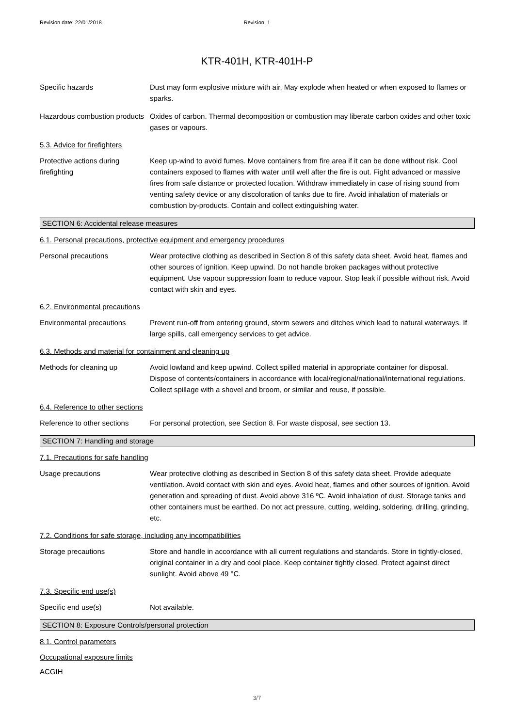Revision date: 22/01/2018 Revision: 1
KTR-401H, KTR-401H-P
Specific hazards Dust may form explosive mixture with air. May explode when heated or when exposed to flames or sparks.
Hazardous combustion products
Oxides of carbon. Thermal decomposition or combustion may liberate carbon oxides and other toxic gases or vapours.
5.3. Advice for firefighters
Protective actions during firefighting
Keep up-wind to avoid fumes. Move containers from fire area if it can be done without risk. Cool containers exposed to flames with water until well after the fire is out. Fight advanced or massive fires from safe distance or protected location. Withdraw immediately in case of rising sound from venting safety device or any discoloration of tanks due to fire. Avoid inhalation of materials or combustion by-products. Contain and collect extinguishing water.
SECTION 6: Accidental release measures
6.1. Personal precautions, protective equipment and emergency procedures
Personal precautions Wear protective clothing as described in Section 8 of this safety data sheet. Avoid heat, flames and other sources of ignition. Keep upwind. Do not handle broken packages without protective equipment. Use vapour suppression foam to reduce vapour. Stop leak if possible without risk. Avoid contact with skin and eyes.
6.2. Environmental precautions
Environmental precautions Prevent run-off from entering ground, storm sewers and ditches which lead to natural waterways. If large spills, call emergency services to get advice.
6.3. Methods and material for containment and cleaning up
Methods for cleaning up Avoid lowland and keep upwind. Collect spilled material in appropriate container for disposal. Dispose of contents/containers in accordance with local/regional/national/international regulations. Collect spillage with a shovel and broom, or similar and reuse, if possible.
6.4. Reference to other sections
Reference to other sections
For personal protection, see Section 8. For waste disposal, see section 13.
SECTION 7: Handling and storage
7.1. Precautions for safe handling
Usage precautions Wear protective clothing as described in Section 8 of this safety data sheet. Provide adequate ventilation. Avoid contact with skin and eyes. Avoid heat, flames and other sources of ignition. Avoid generation and spreading of dust. Avoid above 316 ºC. Avoid inhalation of dust. Storage tanks and other containers must be earthed. Do not act pressure, cutting, welding, soldering, drilling, grinding, etc.
7.2. Conditions for safe storage, including any incompatibilities
Storage precautions Store and handle in accordance with all current regulations and standards. Store in tightly-closed, original container in a dry and cool place. Keep container tightly closed. Protect against direct sunlight. Avoid above 49 °C.
7.3. Specific end use(s)
Specific end use(s) Not available.
SECTION 8: Exposure Controls/personal protection
8.1. Control parameters
Occupational exposure limits
ACGIH
3/7